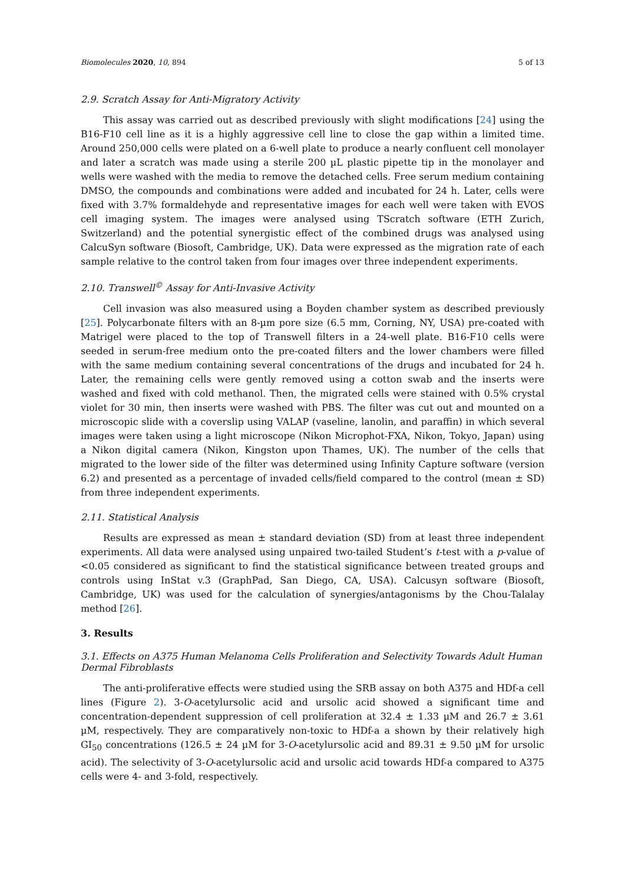Biomolecules 2020, 10, 894 5 of 13
2.9. Scratch Assay for Anti-Migratory Activity
This assay was carried out as described previously with slight modifications [24] using the B16-F10 cell line as it is a highly aggressive cell line to close the gap within a limited time. Around 250,000 cells were plated on a 6-well plate to produce a nearly confluent cell monolayer and later a scratch was made using a sterile 200 µL plastic pipette tip in the monolayer and wells were washed with the media to remove the detached cells. Free serum medium containing DMSO, the compounds and combinations were added and incubated for 24 h. Later, cells were fixed with 3.7% formaldehyde and representative images for each well were taken with EVOS cell imaging system. The images were analysed using TScratch software (ETH Zurich, Switzerland) and the potential synergistic effect of the combined drugs was analysed using CalcuSyn software (Biosoft, Cambridge, UK). Data were expressed as the migration rate of each sample relative to the control taken from four images over three independent experiments.
2.10. Transwell<sup>©</sup> Assay for Anti-Invasive Activity
Cell invasion was also measured using a Boyden chamber system as described previously [25]. Polycarbonate filters with an 8-µm pore size (6.5 mm, Corning, NY, USA) pre-coated with Matrigel were placed to the top of Transwell filters in a 24-well plate. B16-F10 cells were seeded in serum-free medium onto the pre-coated filters and the lower chambers were filled with the same medium containing several concentrations of the drugs and incubated for 24 h. Later, the remaining cells were gently removed using a cotton swab and the inserts were washed and fixed with cold methanol. Then, the migrated cells were stained with 0.5% crystal violet for 30 min, then inserts were washed with PBS. The filter was cut out and mounted on a microscopic slide with a coverslip using VALAP (vaseline, lanolin, and paraffin) in which several images were taken using a light microscope (Nikon Microphot-FXA, Nikon, Tokyo, Japan) using a Nikon digital camera (Nikon, Kingston upon Thames, UK). The number of the cells that migrated to the lower side of the filter was determined using Infinity Capture software (version 6.2) and presented as a percentage of invaded cells/field compared to the control (mean ± SD) from three independent experiments.
2.11. Statistical Analysis
Results are expressed as mean ± standard deviation (SD) from at least three independent experiments. All data were analysed using unpaired two-tailed Student’s t-test with a p-value of <0.05 considered as significant to find the statistical significance between treated groups and controls using InStat v.3 (GraphPad, San Diego, CA, USA). Calcusyn software (Biosoft, Cambridge, UK) was used for the calculation of synergies/antagonisms by the Chou-Talalay method [26].
3. Results
3.1. Effects on A375 Human Melanoma Cells Proliferation and Selectivity Towards Adult Human
Dermal Fibroblasts
The anti-proliferative effects were studied using the SRB assay on both A375 and HDf-a cell lines (Figure 2). 3-O-acetylursolic acid and ursolic acid showed a significant time and concentration-dependent suppression of cell proliferation at 32.4 ± 1.33 µM and 26.7 ± 3.61 µM, respectively. They are comparatively non-toxic to HDf-a a shown by their relatively high GI<sub>50</sub> concentrations (126.5 ± 24 µM for 3-O-acetylursolic acid and 89.31 ± 9.50 µM for ursolic acid). The selectivity of 3-O-acetylursolic acid and ursolic acid towards HDf-a compared to A375 cells were 4- and 3-fold, respectively.